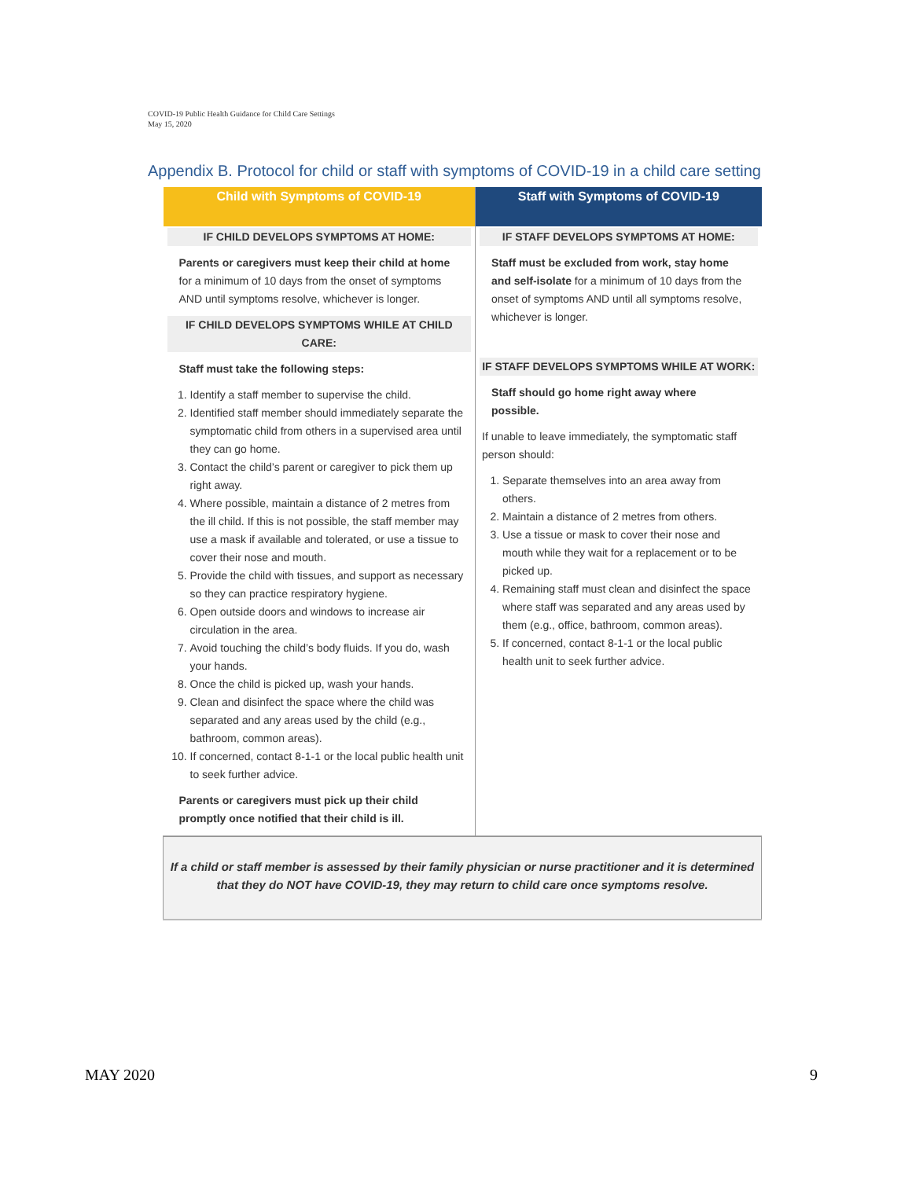COVID-19 Public Health Guidance for Child Care Settings
May 15, 2020
Appendix B. Protocol for child or staff with symptoms of COVID-19 in a child care setting
| Child with Symptoms of COVID-19 | Staff with Symptoms of COVID-19 |
| --- | --- |
| IF CHILD DEVELOPS SYMPTOMS AT HOME: Parents or caregivers must keep their child at home for a minimum of 10 days from the onset of symptoms AND until symptoms resolve, whichever is longer. IF CHILD DEVELOPS SYMPTOMS WHILE AT CHILD CARE: Staff must take the following steps: 1. Identify a staff member to supervise the child. 2. Identified staff member should immediately separate the symptomatic child from others in a supervised area until they can go home. 3. Contact the child’s parent or caregiver to pick them up right away. 4. Where possible, maintain a distance of 2 metres from the ill child. If this is not possible, the staff member may use a mask if available and tolerated, or use a tissue to cover their nose and mouth. 5. Provide the child with tissues, and support as necessary so they can practice respiratory hygiene. 6. Open outside doors and windows to increase air circulation in the area. 7. Avoid touching the child’s body fluids. If you do, wash your hands. 8. Once the child is picked up, wash your hands. 9. Clean and disinfect the space where the child was separated and any areas used by the child (e.g., bathroom, common areas). 10. If concerned, contact 8-1-1 or the local public health unit to seek further advice. Parents or caregivers must pick up their child promptly once notified that their child is ill. | IF STAFF DEVELOPS SYMPTOMS AT HOME: Staff must be excluded from work, stay home and self-isolate for a minimum of 10 days from the onset of symptoms AND until all symptoms resolve, whichever is longer. IF STAFF DEVELOPS SYMPTOMS WHILE AT WORK: Staff should go home right away where possible. If unable to leave immediately, the symptomatic staff person should: 1. Separate themselves into an area away from others. 2. Maintain a distance of 2 metres from others. 3. Use a tissue or mask to cover their nose and mouth while they wait for a replacement or to be picked up. 4. Remaining staff must clean and disinfect the space where staff was separated and any areas used by them (e.g., office, bathroom, common areas). 5. If concerned, contact 8-1-1 or the local public health unit to seek further advice. |
| If a child or staff member is assessed by their family physician or nurse practitioner and it is determined that they do NOT have COVID-19, they may return to child care once symptoms resolve. | |
MAY 2020 9